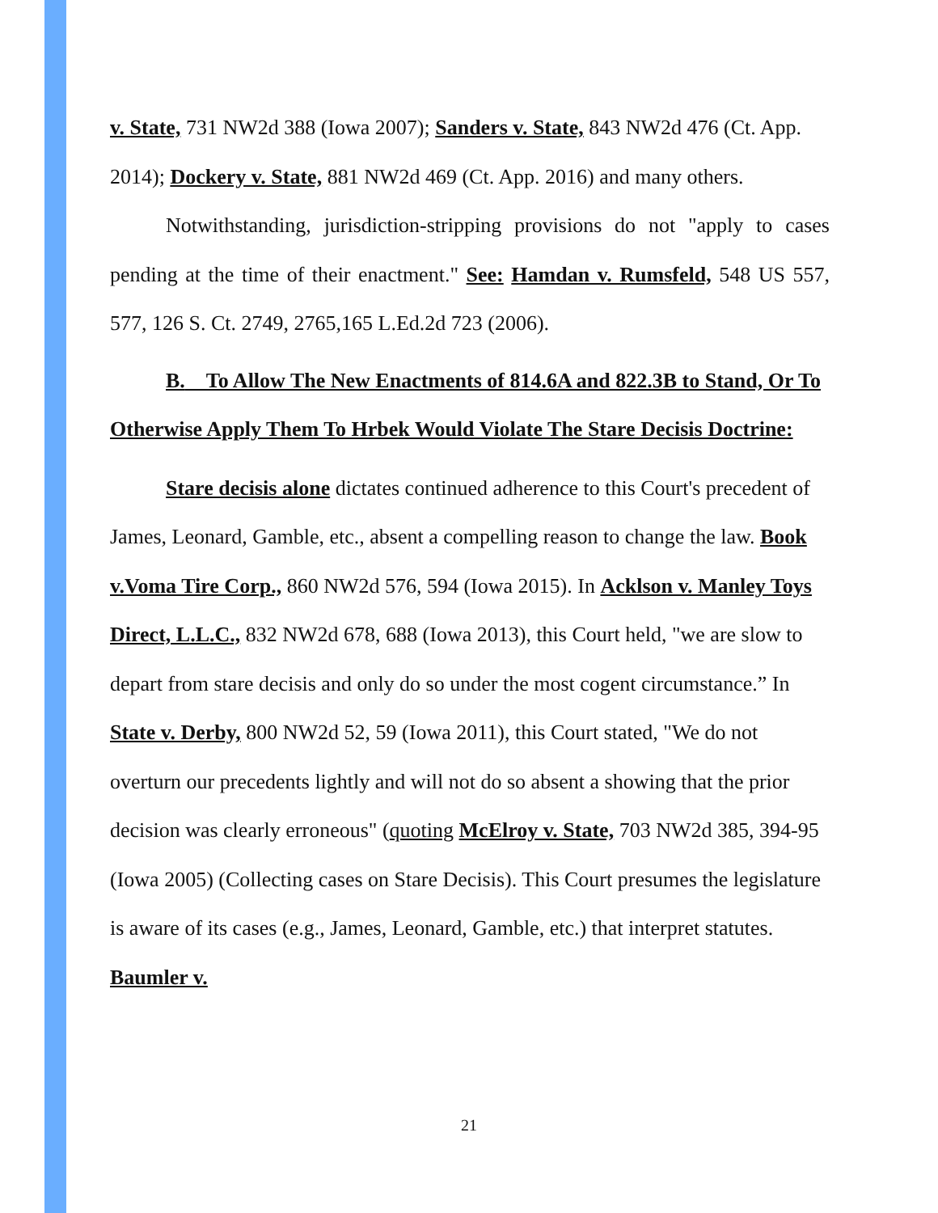v. State, 731 NW2d 388 (Iowa 2007); Sanders v. State, 843 NW2d 476 (Ct. App. 2014); Dockery v. State, 881 NW2d 469 (Ct. App. 2016) and many others.
Notwithstanding, jurisdiction-stripping provisions do not "apply to cases pending at the time of their enactment." See: Hamdan v. Rumsfeld, 548 US 557, 577, 126 S. Ct. 2749, 2765,165 L.Ed.2d 723 (2006).
B. To Allow The New Enactments of 814.6A and 822.3B to Stand, Or To Otherwise Apply Them To Hrbek Would Violate The Stare Decisis Doctrine:
Stare decisis alone dictates continued adherence to this Court's precedent of James, Leonard, Gamble, etc., absent a compelling reason to change the law. Book v.Voma Tire Corp., 860 NW2d 576, 594 (Iowa 2015). In Acklson v. Manley Toys Direct, L.L.C., 832 NW2d 678, 688 (Iowa 2013), this Court held, "we are slow to depart from stare decisis and only do so under the most cogent circumstance.” In State v. Derby, 800 NW2d 52, 59 (Iowa 2011), this Court stated, "We do not overturn our precedents lightly and will not do so absent a showing that the prior decision was clearly erroneous" (quoting McElroy v. State, 703 NW2d 385, 394-95 (Iowa 2005) (Collecting cases on Stare Decisis). This Court presumes the legislature is aware of its cases (e.g., James, Leonard, Gamble, etc.) that interpret statutes. Baumler v.
21